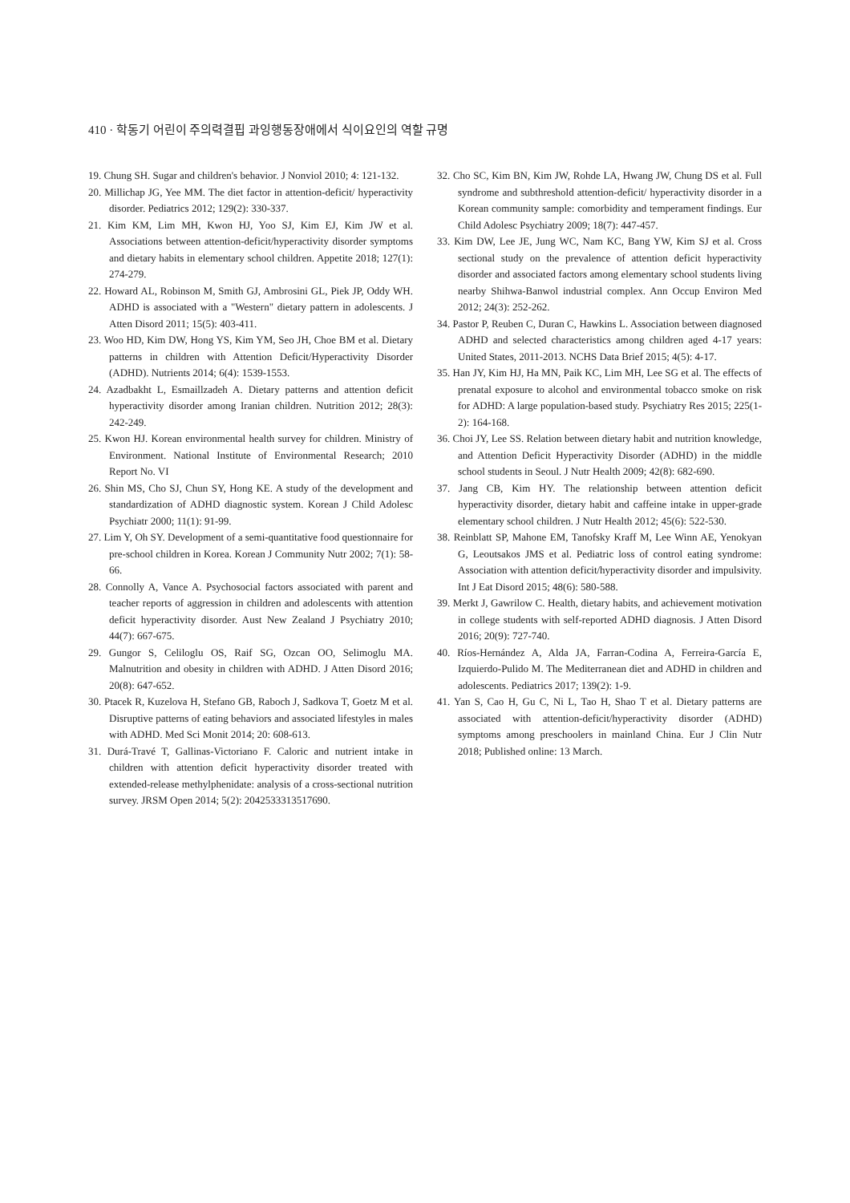410 · 학동기 어린이 주의력결핍 과잉행동장애에서 식이요인의 역할 규명
19. Chung SH. Sugar and children's behavior. J Nonviol 2010; 4: 121-132.
20. Millichap JG, Yee MM. The diet factor in attention-deficit/ hyperactivity disorder. Pediatrics 2012; 129(2): 330-337.
21. Kim KM, Lim MH, Kwon HJ, Yoo SJ, Kim EJ, Kim JW et al. Associations between attention-deficit/hyperactivity disorder symptoms and dietary habits in elementary school children. Appetite 2018; 127(1): 274-279.
22. Howard AL, Robinson M, Smith GJ, Ambrosini GL, Piek JP, Oddy WH. ADHD is associated with a "Western" dietary pattern in adolescents. J Atten Disord 2011; 15(5): 403-411.
23. Woo HD, Kim DW, Hong YS, Kim YM, Seo JH, Choe BM et al. Dietary patterns in children with Attention Deficit/Hyperactivity Disorder (ADHD). Nutrients 2014; 6(4): 1539-1553.
24. Azadbakht L, Esmaillzadeh A. Dietary patterns and attention deficit hyperactivity disorder among Iranian children. Nutrition 2012; 28(3): 242-249.
25. Kwon HJ. Korean environmental health survey for children. Ministry of Environment. National Institute of Environmental Research; 2010 Report No. VI
26. Shin MS, Cho SJ, Chun SY, Hong KE. A study of the development and standardization of ADHD diagnostic system. Korean J Child Adolesc Psychiatr 2000; 11(1): 91-99.
27. Lim Y, Oh SY. Development of a semi-quantitative food questionnaire for pre-school children in Korea. Korean J Community Nutr 2002; 7(1): 58-66.
28. Connolly A, Vance A. Psychosocial factors associated with parent and teacher reports of aggression in children and adolescents with attention deficit hyperactivity disorder. Aust New Zealand J Psychiatry 2010; 44(7): 667-675.
29. Gungor S, Celiloglu OS, Raif SG, Ozcan OO, Selimoglu MA. Malnutrition and obesity in children with ADHD. J Atten Disord 2016; 20(8): 647-652.
30. Ptacek R, Kuzelova H, Stefano GB, Raboch J, Sadkova T, Goetz M et al. Disruptive patterns of eating behaviors and associated lifestyles in males with ADHD. Med Sci Monit 2014; 20: 608-613.
31. Durá-Travé T, Gallinas-Victoriano F. Caloric and nutrient intake in children with attention deficit hyperactivity disorder treated with extended-release methylphenidate: analysis of a cross-sectional nutrition survey. JRSM Open 2014; 5(2): 2042533313517690.
32. Cho SC, Kim BN, Kim JW, Rohde LA, Hwang JW, Chung DS et al. Full syndrome and subthreshold attention-deficit/ hyperactivity disorder in a Korean community sample: comorbidity and temperament findings. Eur Child Adolesc Psychiatry 2009; 18(7): 447-457.
33. Kim DW, Lee JE, Jung WC, Nam KC, Bang YW, Kim SJ et al. Cross sectional study on the prevalence of attention deficit hyperactivity disorder and associated factors among elementary school students living nearby Shihwa-Banwol industrial complex. Ann Occup Environ Med 2012; 24(3): 252-262.
34. Pastor P, Reuben C, Duran C, Hawkins L. Association between diagnosed ADHD and selected characteristics among children aged 4-17 years: United States, 2011-2013. NCHS Data Brief 2015; 4(5): 4-17.
35. Han JY, Kim HJ, Ha MN, Paik KC, Lim MH, Lee SG et al. The effects of prenatal exposure to alcohol and environmental tobacco smoke on risk for ADHD: A large population-based study. Psychiatry Res 2015; 225(1-2): 164-168.
36. Choi JY, Lee SS. Relation between dietary habit and nutrition knowledge, and Attention Deficit Hyperactivity Disorder (ADHD) in the middle school students in Seoul. J Nutr Health 2009; 42(8): 682-690.
37. Jang CB, Kim HY. The relationship between attention deficit hyperactivity disorder, dietary habit and caffeine intake in upper-grade elementary school children. J Nutr Health 2012; 45(6): 522-530.
38. Reinblatt SP, Mahone EM, Tanofsky Kraff M, Lee Winn AE, Yenokyan G, Leoutsakos JMS et al. Pediatric loss of control eating syndrome: Association with attention deficit/hyperactivity disorder and impulsivity. Int J Eat Disord 2015; 48(6): 580-588.
39. Merkt J, Gawrilow C. Health, dietary habits, and achievement motivation in college students with self-reported ADHD diagnosis. J Atten Disord 2016; 20(9): 727-740.
40. Ríos-Hernández A, Alda JA, Farran-Codina A, Ferreira-García E, Izquierdo-Pulido M. The Mediterranean diet and ADHD in children and adolescents. Pediatrics 2017; 139(2): 1-9.
41. Yan S, Cao H, Gu C, Ni L, Tao H, Shao T et al. Dietary patterns are associated with attention-deficit/hyperactivity disorder (ADHD) symptoms among preschoolers in mainland China. Eur J Clin Nutr 2018; Published online: 13 March.